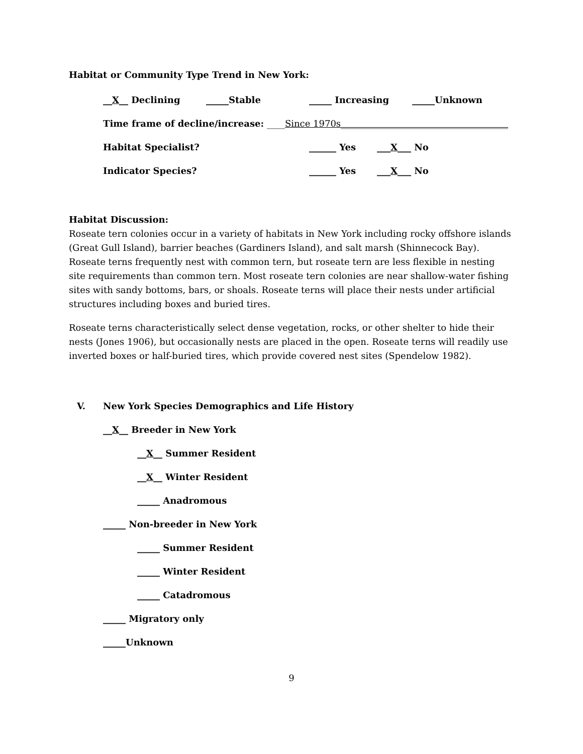Habitat or Community Type Trend in New York:
__X__ Declining _____Stable _____ Increasing _____Unknown
Time frame of decline/increase: ____Since 1970s_____________________________________
Habitat Specialist? ______ Yes ___X___ No
Indicator Species? ______ Yes ___X___ No
Habitat Discussion:
Roseate tern colonies occur in a variety of habitats in New York including rocky offshore islands (Great Gull Island), barrier beaches (Gardiners Island), and salt marsh (Shinnecock Bay). Roseate terns frequently nest with common tern, but roseate tern are less flexible in nesting site requirements than common tern. Most roseate tern colonies are near shallow-water fishing sites with sandy bottoms, bars, or shoals. Roseate terns will place their nests under artificial structures including boxes and buried tires.
Roseate terns characteristically select dense vegetation, rocks, or other shelter to hide their nests (Jones 1906), but occasionally nests are placed in the open. Roseate terns will readily use inverted boxes or half-buried tires, which provide covered nest sites (Spendelow 1982).
V. New York Species Demographics and Life History
__ X __ Breeder in New York
__ X __ Summer Resident
__ X __ Winter Resident
_____ Anadromous
_____ Non-breeder in New York
_____ Summer Resident
_____ Winter Resident
_____ Catadromous
_____ Migratory only
_____Unknown
9